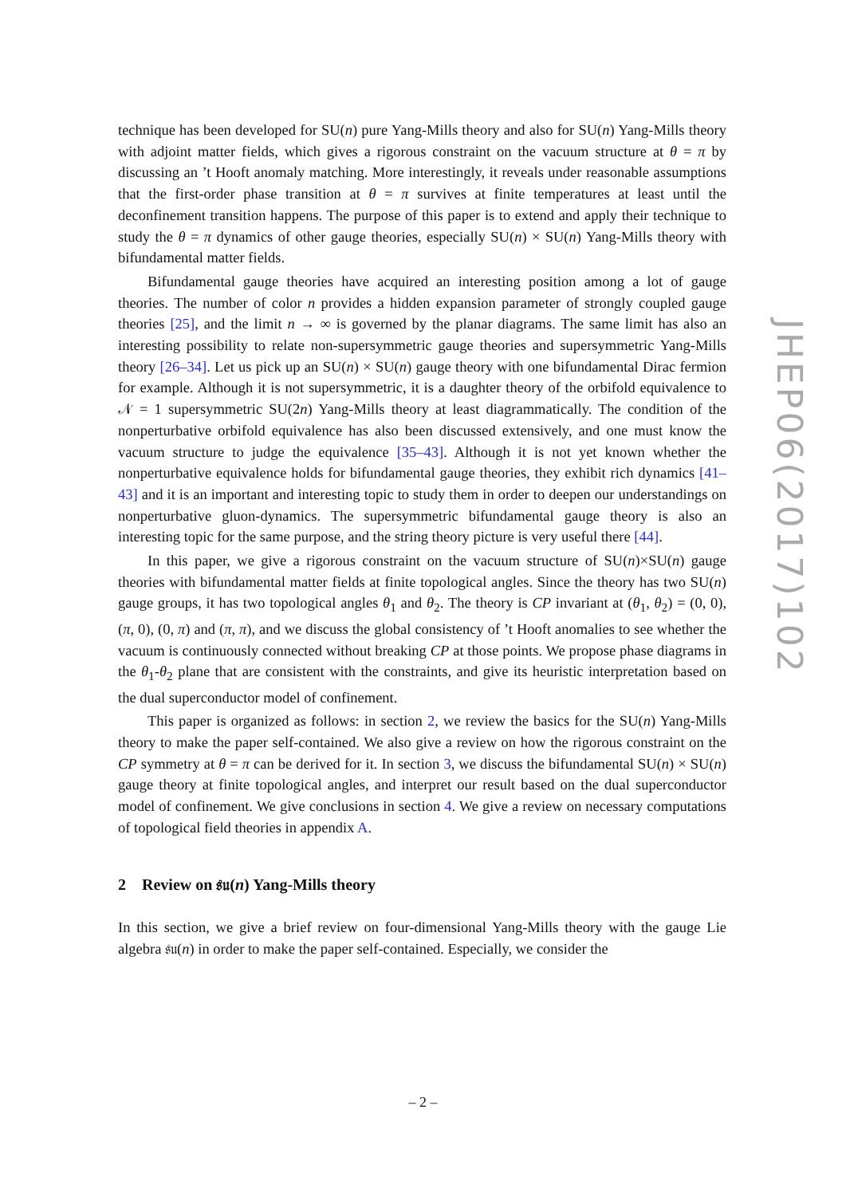technique has been developed for SU(n) pure Yang-Mills theory and also for SU(n) Yang-Mills theory with adjoint matter fields, which gives a rigorous constraint on the vacuum structure at θ = π by discussing an ’t Hooft anomaly matching. More interestingly, it reveals under reasonable assumptions that the first-order phase transition at θ = π survives at finite temperatures at least until the deconfinement transition happens. The purpose of this paper is to extend and apply their technique to study the θ = π dynamics of other gauge theories, especially SU(n) × SU(n) Yang-Mills theory with bifundamental matter fields.
Bifundamental gauge theories have acquired an interesting position among a lot of gauge theories. The number of color n provides a hidden expansion parameter of strongly coupled gauge theories [25], and the limit n → ∞ is governed by the planar diagrams. The same limit has also an interesting possibility to relate non-supersymmetric gauge theories and supersymmetric Yang-Mills theory [26–34]. Let us pick up an SU(n) × SU(n) gauge theory with one bifundamental Dirac fermion for example. Although it is not supersymmetric, it is a daughter theory of the orbifold equivalence to 𝒩 = 1 supersymmetric SU(2n) Yang-Mills theory at least diagrammatically. The condition of the nonperturbative orbifold equivalence has also been discussed extensively, and one must know the vacuum structure to judge the equivalence [35–43]. Although it is not yet known whether the nonperturbative equivalence holds for bifundamental gauge theories, they exhibit rich dynamics [41–43] and it is an important and interesting topic to study them in order to deepen our understandings on nonperturbative gluon-dynamics. The supersymmetric bifundamental gauge theory is also an interesting topic for the same purpose, and the string theory picture is very useful there [44].
In this paper, we give a rigorous constraint on the vacuum structure of SU(n)×SU(n) gauge theories with bifundamental matter fields at finite topological angles. Since the theory has two SU(n) gauge groups, it has two topological angles θ<sub>1</sub> and θ<sub>2</sub>. The theory is CP invariant at (θ<sub>1</sub>, θ<sub>2</sub>) = (0, 0), (π, 0), (0, π) and (π, π), and we discuss the global consistency of ’t Hooft anomalies to see whether the vacuum is continuously connected without breaking CP at those points. We propose phase diagrams in the θ<sub>1</sub>-θ<sub>2</sub> plane that are consistent with the constraints, and give its heuristic interpretation based on the dual superconductor model of confinement.
This paper is organized as follows: in section 2, we review the basics for the SU(n) Yang-Mills theory to make the paper self-contained. We also give a review on how the rigorous constraint on the CP symmetry at θ = π can be derived for it. In section 3, we discuss the bifundamental SU(n) × SU(n) gauge theory at finite topological angles, and interpret our result based on the dual superconductor model of confinement. We give conclusions in section 4. We give a review on necessary computations of topological field theories in appendix A.
2 Review on 𝔰𝔲(n) Yang-Mills theory
In this section, we give a brief review on four-dimensional Yang-Mills theory with the gauge Lie algebra 𝔰𝔲(n) in order to make the paper self-contained. Especially, we consider the
JHEP06(2017)102
– 2 –